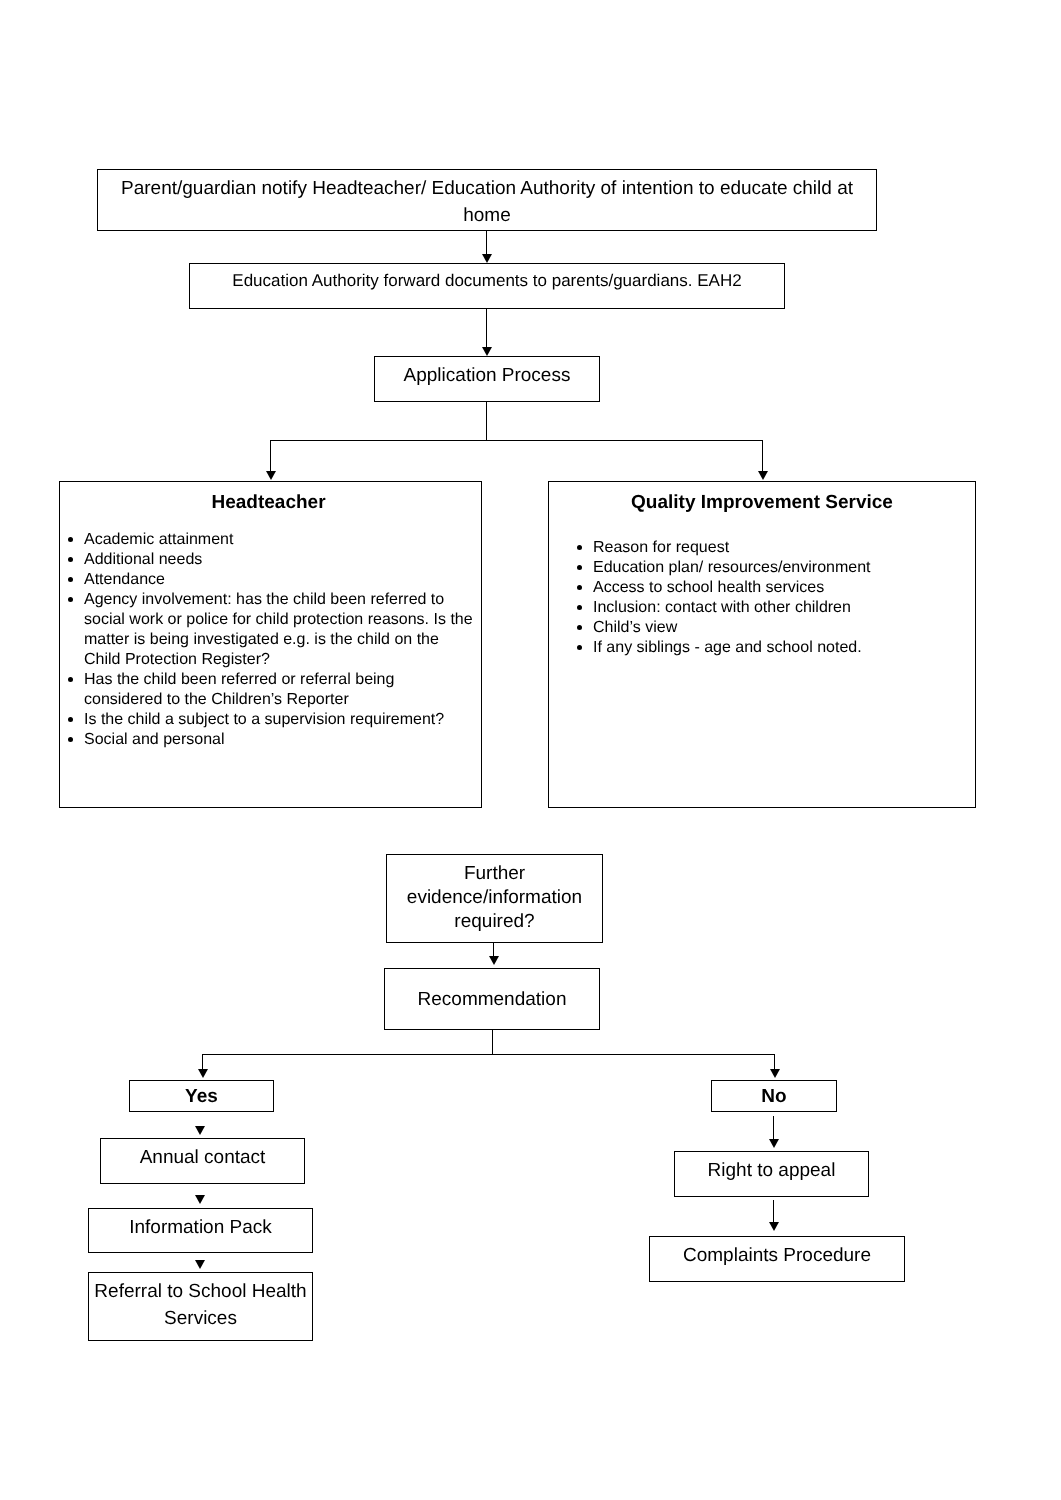Parent/guardian notify Headteacher/ Education Authority of intention to educate child at home
Education Authority forward documents to parents/guardians. EAH2
Application Process
Headteacher
Academic attainment
Additional needs
Attendance
Agency involvement: has the child been referred to social work or police for child protection reasons. Is the matter is being investigated e.g. is the child on the Child Protection Register?
Has the child been referred or referral being considered to the Children’s Reporter
Is the child a subject to a supervision requirement?
Social and personal
Quality Improvement Service
Reason for request
Education plan/ resources/environment
Access to school health services
Inclusion: contact with other children
Child’s view
If any siblings - age and school noted.
Further evidence/information required?
Recommendation
Yes No
Annual contact
Information Pack
Referral to School Health Services
Right to appeal
Complaints Procedure